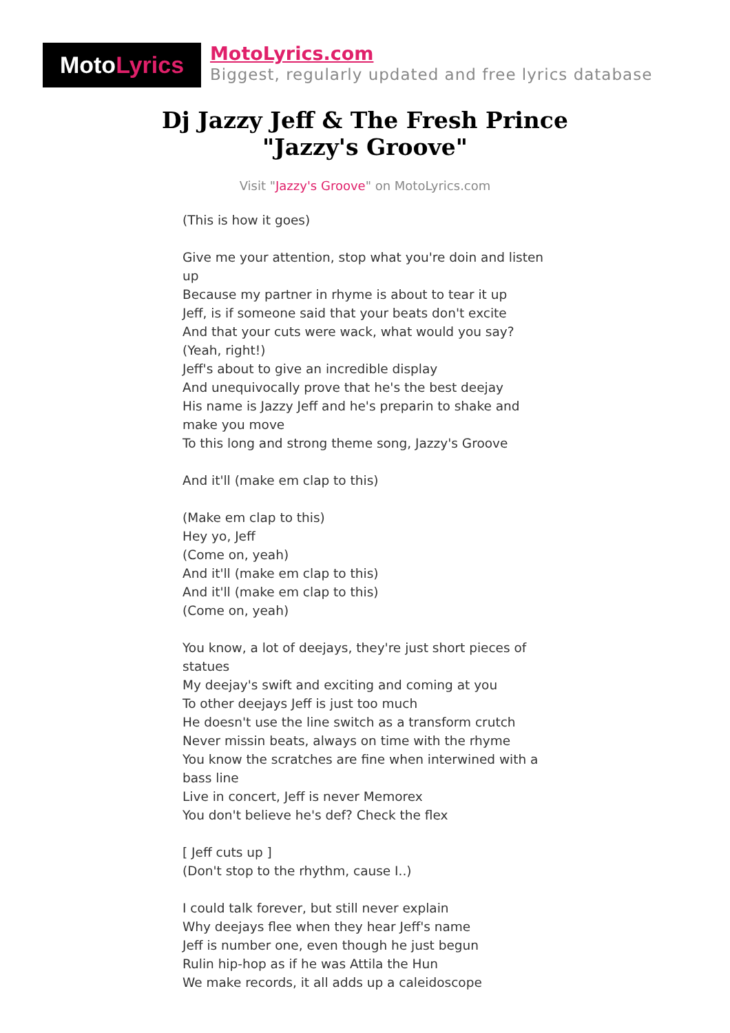Moto Lyrics
MotoLyrics.com
Biggest, regularly updated and free lyrics database
Dj Jazzy Jeff & The Fresh Prince
"Jazzy's Groove"
Visit "Jazzy's Groove" on MotoLyrics.com
(This is how it goes)
Give me your attention, stop what you're doin and listen up
Because my partner in rhyme is about to tear it up
Jeff, is if someone said that your beats don't excite
And that your cuts were wack, what would you say?
(Yeah, right!)
Jeff's about to give an incredible display
And unequivocally prove that he's the best deejay
His name is Jazzy Jeff and he's preparin to shake and make you move
To this long and strong theme song, Jazzy's Groove
And it'll (make em clap to this)
(Make em clap to this)
Hey yo, Jeff
(Come on, yeah)
And it'll (make em clap to this)
And it'll (make em clap to this)
(Come on, yeah)
You know, a lot of deejays, they're just short pieces of statues
My deejay's swift and exciting and coming at you
To other deejays Jeff is just too much
He doesn't use the line switch as a transform crutch
Never missin beats, always on time with the rhyme
You know the scratches are fine when interwined with a bass line
Live in concert, Jeff is never Memorex
You don't believe he's def? Check the flex
[ Jeff cuts up ]
(Don't stop to the rhythm, cause I..)
I could talk forever, but still never explain
Why deejays flee when they hear Jeff's name
Jeff is number one, even though he just begun
Rulin hip-hop as if he was Attila the Hun
We make records, it all adds up a caleidoscope